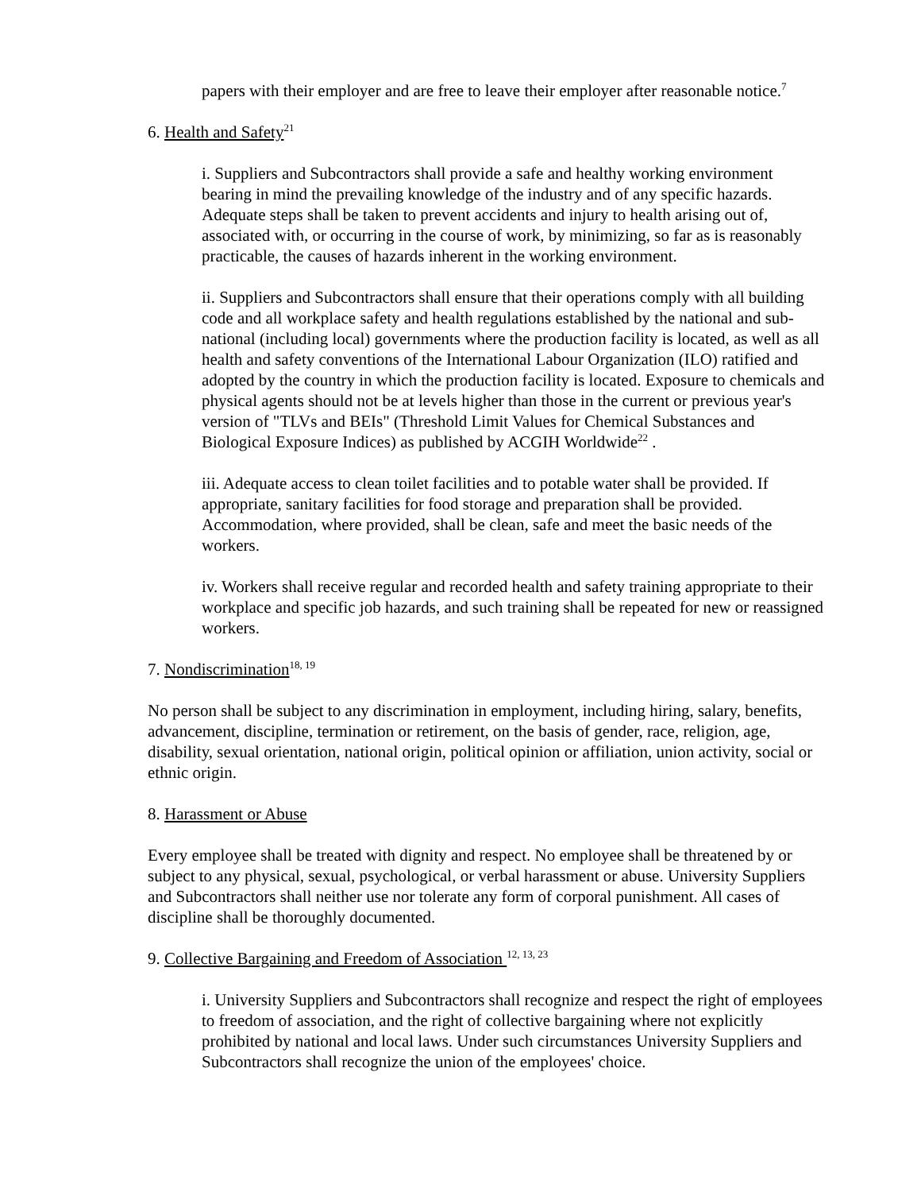papers with their employer and are free to leave their employer after reasonable notice.<sup>7</sup>
6. Health and Safety<sup>21</sup>
i. Suppliers and Subcontractors shall provide a safe and healthy working environment bearing in mind the prevailing knowledge of the industry and of any specific hazards. Adequate steps shall be taken to prevent accidents and injury to health arising out of, associated with, or occurring in the course of work, by minimizing, so far as is reasonably practicable, the causes of hazards inherent in the working environment.
ii. Suppliers and Subcontractors shall ensure that their operations comply with all building code and all workplace safety and health regulations established by the national and sub-national (including local) governments where the production facility is located, as well as all health and safety conventions of the International Labour Organization (ILO) ratified and adopted by the country in which the production facility is located. Exposure to chemicals and physical agents should not be at levels higher than those in the current or previous year's version of "TLVs and BEIs" (Threshold Limit Values for Chemical Substances and Biological Exposure Indices) as published by ACGIH Worldwide<sup>22</sup> .
iii. Adequate access to clean toilet facilities and to potable water shall be provided. If appropriate, sanitary facilities for food storage and preparation shall be provided. Accommodation, where provided, shall be clean, safe and meet the basic needs of the workers.
iv. Workers shall receive regular and recorded health and safety training appropriate to their workplace and specific job hazards, and such training shall be repeated for new or reassigned workers.
7. Nondiscrimination<sup>18, 19</sup>
No person shall be subject to any discrimination in employment, including hiring, salary, benefits, advancement, discipline, termination or retirement, on the basis of gender, race, religion, age, disability, sexual orientation, national origin, political opinion or affiliation, union activity, social or ethnic origin.
8. Harassment or Abuse
Every employee shall be treated with dignity and respect. No employee shall be threatened by or subject to any physical, sexual, psychological, or verbal harassment or abuse. University Suppliers and Subcontractors shall neither use nor tolerate any form of corporal punishment. All cases of discipline shall be thoroughly documented.
9. Collective Bargaining and Freedom of Association <sup>12, 13, 23</sup>
i. University Suppliers and Subcontractors shall recognize and respect the right of employees to freedom of association, and the right of collective bargaining where not explicitly prohibited by national and local laws. Under such circumstances University Suppliers and Subcontractors shall recognize the union of the employees' choice.